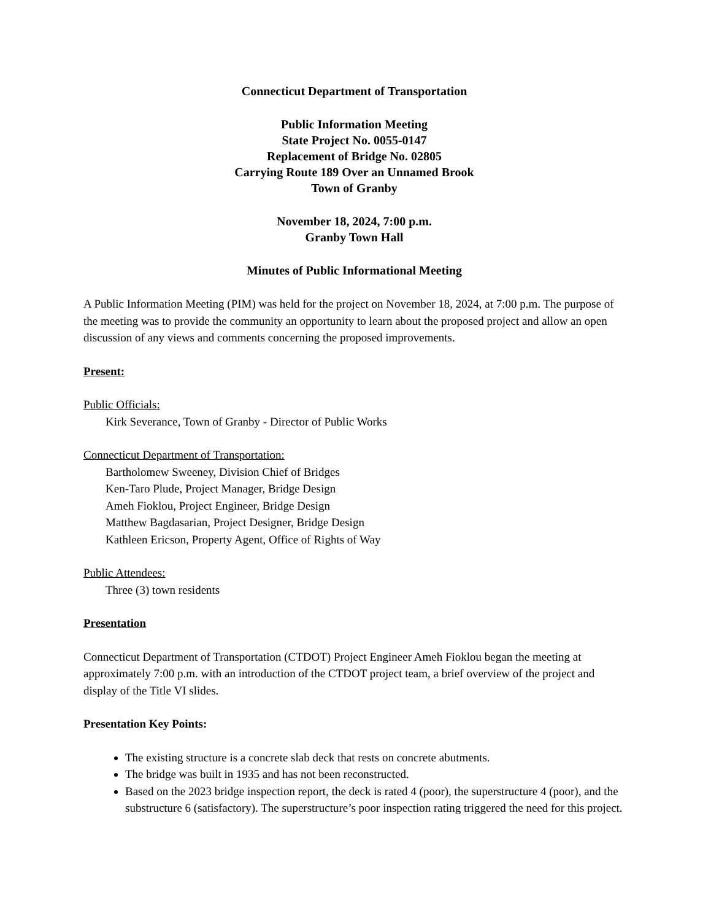Connecticut Department of Transportation
Public Information Meeting
State Project No. 0055-0147
Replacement of Bridge No. 02805
Carrying Route 189 Over an Unnamed Brook
Town of Granby
November 18, 2024, 7:00 p.m.
Granby Town Hall
Minutes of Public Informational Meeting
A Public Information Meeting (PIM) was held for the project on November 18, 2024, at 7:00 p.m. The purpose of the meeting was to provide the community an opportunity to learn about the proposed project and allow an open discussion of any views and comments concerning the proposed improvements.
Present:
Public Officials:
Kirk Severance, Town of Granby - Director of Public Works
Connecticut Department of Transportation:
Bartholomew Sweeney, Division Chief of Bridges
Ken-Taro Plude, Project Manager, Bridge Design
Ameh Fioklou, Project Engineer, Bridge Design
Matthew Bagdasarian, Project Designer, Bridge Design
Kathleen Ericson, Property Agent, Office of Rights of Way
Public Attendees:
Three (3) town residents
Presentation
Connecticut Department of Transportation (CTDOT) Project Engineer Ameh Fioklou began the meeting at approximately 7:00 p.m. with an introduction of the CTDOT project team, a brief overview of the project and display of the Title VI slides.
Presentation Key Points:
The existing structure is a concrete slab deck that rests on concrete abutments.
The bridge was built in 1935 and has not been reconstructed.
Based on the 2023 bridge inspection report, the deck is rated 4 (poor), the superstructure 4 (poor), and the substructure 6 (satisfactory). The superstructure’s poor inspection rating triggered the need for this project.